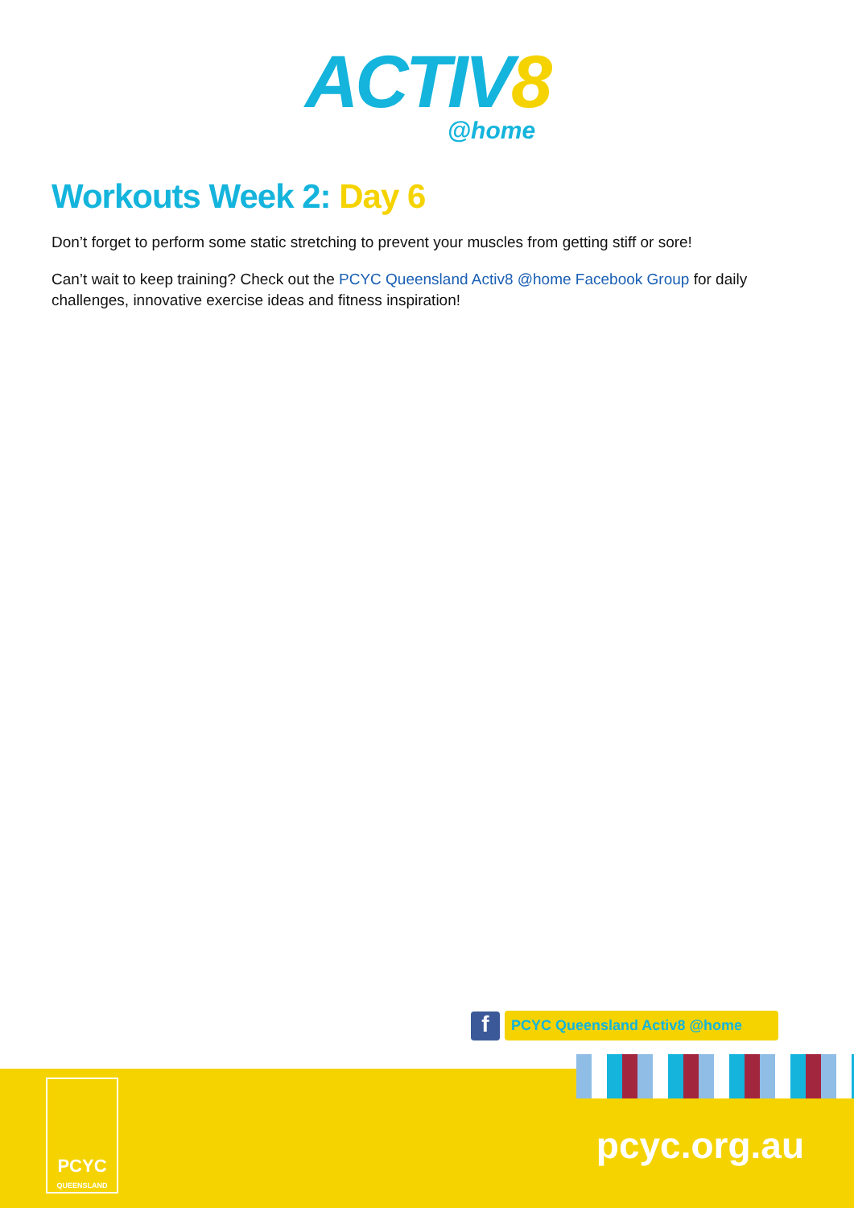ACTIV8
@home
Workouts Week 2: Day 6
Don’t forget to perform some static stretching to prevent your muscles from getting stiff or sore!
Can’t wait to keep training? Check out the PCYC Queensland Activ8 @home Facebook Group for daily challenges, innovative exercise ideas and fitness inspiration!
f
PCYC Queensland Activ8 @home
PCYC
QUEENSLAND
pcyc.org.au